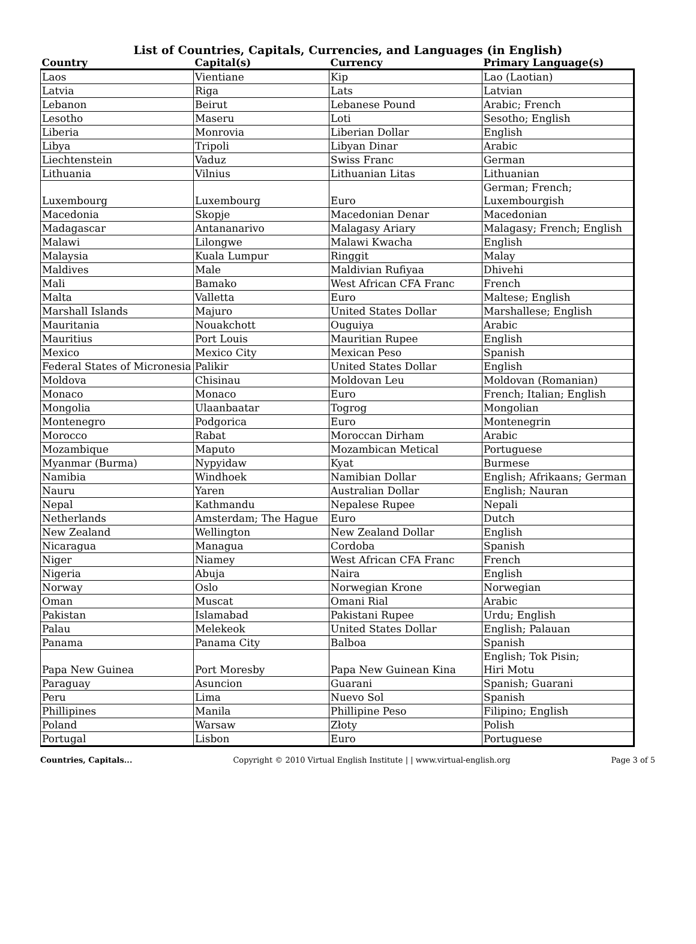List of Countries, Capitals, Currencies, and Languages (in English)
| Country | Capital(s) | Currency | Primary Language(s) |
| --- | --- | --- | --- |
| Laos | Vientiane | Kip | Lao (Laotian) |
| Latvia | Riga | Lats | Latvian |
| Lebanon | Beirut | Lebanese Pound | Arabic; French |
| Lesotho | Maseru | Loti | Sesotho; English |
| Liberia | Monrovia | Liberian Dollar | English |
| Libya | Tripoli | Libyan Dinar | Arabic |
| Liechtenstein | Vaduz | Swiss Franc | German |
| Lithuania | Vilnius | Lithuanian Litas | Lithuanian |
| Luxembourg | Luxembourg | Euro | German; French; Luxembourgish |
| Macedonia | Skopje | Macedonian Denar | Macedonian |
| Madagascar | Antananarivo | Malagasy Ariary | Malagasy; French; English |
| Malawi | Lilongwe | Malawi Kwacha | English |
| Malaysia | Kuala Lumpur | Ringgit | Malay |
| Maldives | Male | Maldivian Rufiyaa | Dhivehi |
| Mali | Bamako | West African CFA Franc | French |
| Malta | Valletta | Euro | Maltese; English |
| Marshall Islands | Majuro | United States Dollar | Marshallese; English |
| Mauritania | Nouakchott | Ouguiya | Arabic |
| Mauritius | Port Louis | Mauritian Rupee | English |
| Mexico | Mexico City | Mexican Peso | Spanish |
| Federal States of Micronesia | Palikir | United States Dollar | English |
| Moldova | Chisinau | Moldovan Leu | Moldovan (Romanian) |
| Monaco | Monaco | Euro | French; Italian; English |
| Mongolia | Ulaanbaatar | Togrog | Mongolian |
| Montenegro | Podgorica | Euro | Montenegrin |
| Morocco | Rabat | Moroccan Dirham | Arabic |
| Mozambique | Maputo | Mozambican Metical | Portuguese |
| Myanmar (Burma) | Nypyidaw | Kyat | Burmese |
| Namibia | Windhoek | Namibian Dollar | English; Afrikaans; German |
| Nauru | Yaren | Australian Dollar | English; Nauran |
| Nepal | Kathmandu | Nepalese Rupee | Nepali |
| Netherlands | Amsterdam; The Hague | Euro | Dutch |
| New Zealand | Wellington | New Zealand Dollar | English |
| Nicaragua | Managua | Cordoba | Spanish |
| Niger | Niamey | West African CFA Franc | French |
| Nigeria | Abuja | Naira | English |
| Norway | Oslo | Norwegian Krone | Norwegian |
| Oman | Muscat | Omani Rial | Arabic |
| Pakistan | Islamabad | Pakistani Rupee | Urdu; English |
| Palau | Melekeok | United States Dollar | English; Palauan |
| Panama | Panama City | Balboa | Spanish |
| Papa New Guinea | Port Moresby | Papa New Guinean Kina | English; Tok Pisin; Hiri Motu |
| Paraguay | Asuncion | Guarani | Spanish; Guarani |
| Peru | Lima | Nuevo Sol | Spanish |
| Phillipines | Manila | Phillipine Peso | Filipino; English |
| Poland | Warsaw | Złoty | Polish |
| Portugal | Lisbon | Euro | Portuguese |
Countries, Capitals... Copyright © 2010 Virtual English Institute | | www.virtual-english.org Page 3 of 5